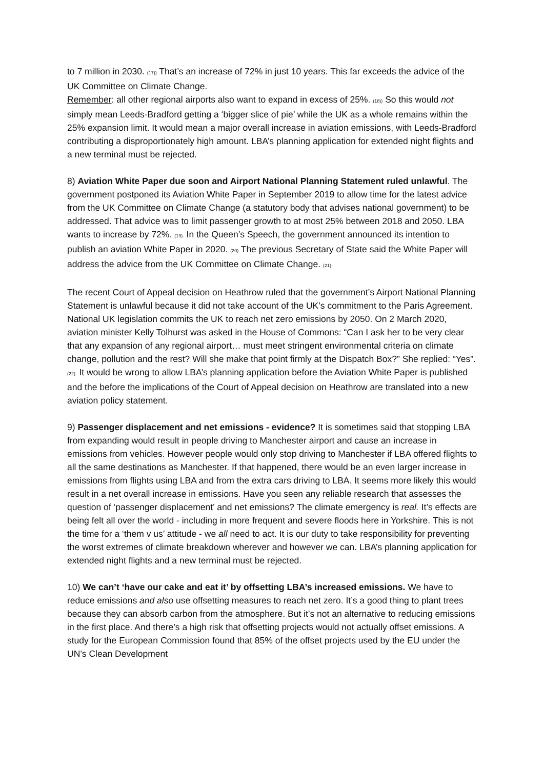to 7 million in 2030. (17)) That’s an increase of 72% in just 10 years. This far exceeds the advice of the UK Committee on Climate Change.
Remember: all other regional airports also want to expand in excess of 25%. (18)) So this would not simply mean Leeds-Bradford getting a ‘bigger slice of pie’ while the UK as a whole remains within the 25% expansion limit. It would mean a major overall increase in aviation emissions, with Leeds-Bradford contributing a disproportionately high amount. LBA’s planning application for extended night flights and a new terminal must be rejected.
8) Aviation White Paper due soon and Airport National Planning Statement ruled unlawful. The government postponed its Aviation White Paper in September 2019 to allow time for the latest advice from the UK Committee on Climate Change (a statutory body that advises national government) to be addressed. That advice was to limit passenger growth to at most 25% between 2018 and 2050. LBA wants to increase by 72%. (19). In the Queen’s Speech, the government announced its intention to publish an aviation White Paper in 2020. (20) The previous Secretary of State said the White Paper will address the advice from the UK Committee on Climate Change. (21)
The recent Court of Appeal decision on Heathrow ruled that the government’s Airport National Planning Statement is unlawful because it did not take account of the UK’s commitment to the Paris Agreement. National UK legislation commits the UK to reach net zero emissions by 2050. On 2 March 2020, aviation minister Kelly Tolhurst was asked in the House of Commons: “Can I ask her to be very clear that any expansion of any regional airport… must meet stringent environmental criteria on climate change, pollution and the rest? Will she make that point firmly at the Dispatch Box?” She replied: “Yes”. (22). It would be wrong to allow LBA’s planning application before the Aviation White Paper is published and the before the implications of the Court of Appeal decision on Heathrow are translated into a new aviation policy statement.
9) Passenger displacement and net emissions - evidence? It is sometimes said that stopping LBA from expanding would result in people driving to Manchester airport and cause an increase in emissions from vehicles. However people would only stop driving to Manchester if LBA offered flights to all the same destinations as Manchester. If that happened, there would be an even larger increase in emissions from flights using LBA and from the extra cars driving to LBA. It seems more likely this would result in a net overall increase in emissions. Have you seen any reliable research that assesses the question of ‘passenger displacement’ and net emissions? The climate emergency is real. It’s effects are being felt all over the world - including in more frequent and severe floods here in Yorkshire. This is not the time for a ‘them v us’ attitude - we all need to act. It is our duty to take responsibility for preventing the worst extremes of climate breakdown wherever and however we can. LBA’s planning application for extended night flights and a new terminal must be rejected.
10) We can’t ‘have our cake and eat it’ by offsetting LBA’s increased emissions. We have to reduce emissions and also use offsetting measures to reach net zero. It’s a good thing to plant trees because they can absorb carbon from the atmosphere. But it’s not an alternative to reducing emissions in the first place. And there’s a high risk that offsetting projects would not actually offset emissions. A study for the European Commission found that 85% of the offset projects used by the EU under the UN’s Clean Development